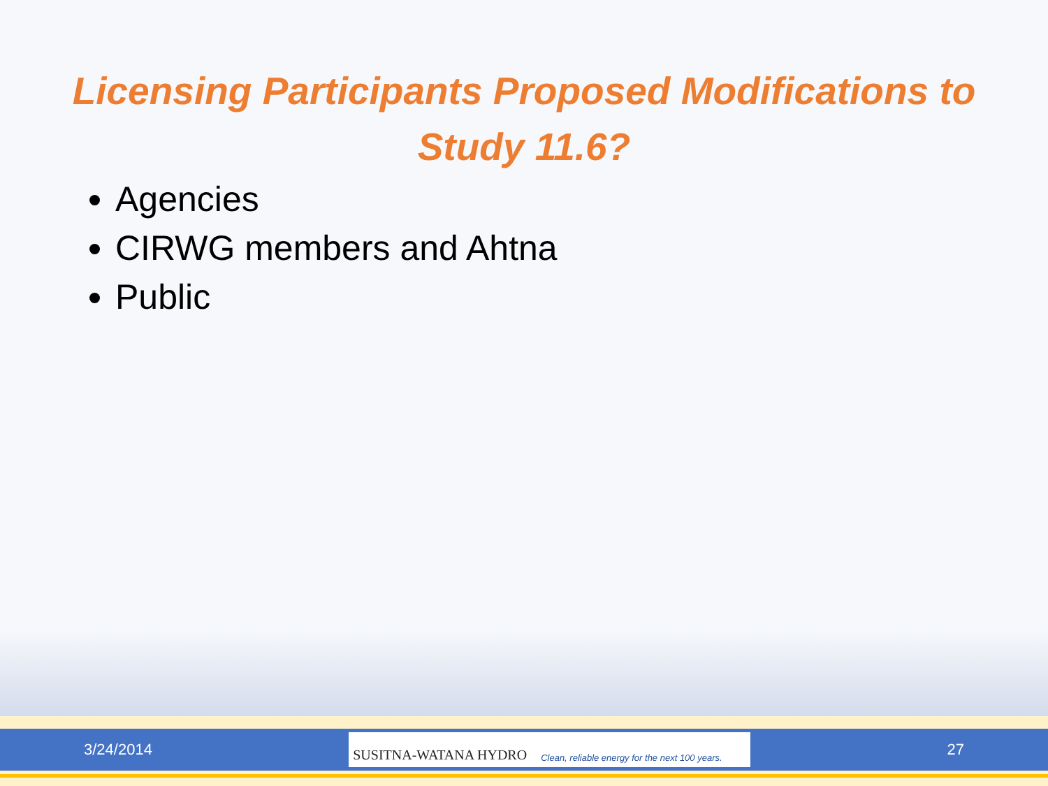Licensing Participants Proposed Modifications to Study 11.6?
Agencies
CIRWG members and Ahtna
Public
3/24/2014
SUSITNA-WATANA HYDRO Clean, reliable energy for the next 100 years.
27